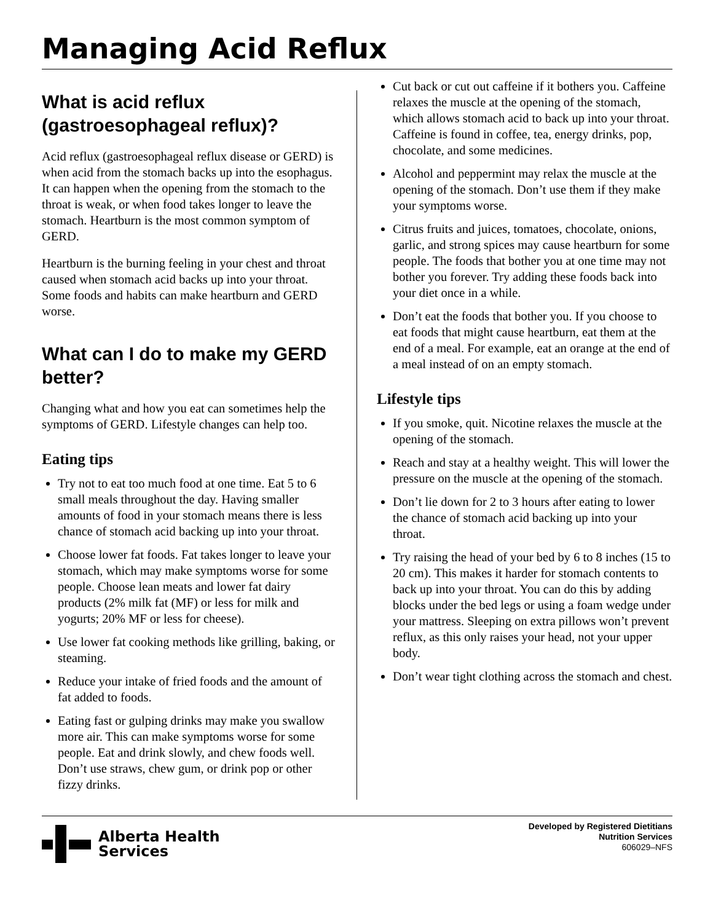Managing Acid Reflux
What is acid reflux (gastroesophageal reflux)?
Acid reflux (gastroesophageal reflux disease or GERD) is when acid from the stomach backs up into the esophagus. It can happen when the opening from the stomach to the throat is weak, or when food takes longer to leave the stomach. Heartburn is the most common symptom of GERD.
Heartburn is the burning feeling in your chest and throat caused when stomach acid backs up into your throat. Some foods and habits can make heartburn and GERD worse.
What can I do to make my GERD better?
Changing what and how you eat can sometimes help the symptoms of GERD. Lifestyle changes can help too.
Eating tips
Try not to eat too much food at one time. Eat 5 to 6 small meals throughout the day. Having smaller amounts of food in your stomach means there is less chance of stomach acid backing up into your throat.
Choose lower fat foods. Fat takes longer to leave your stomach, which may make symptoms worse for some people. Choose lean meats and lower fat dairy products (2% milk fat (MF) or less for milk and yogurts; 20% MF or less for cheese).
Use lower fat cooking methods like grilling, baking, or steaming.
Reduce your intake of fried foods and the amount of fat added to foods.
Eating fast or gulping drinks may make you swallow more air. This can make symptoms worse for some people. Eat and drink slowly, and chew foods well. Don’t use straws, chew gum, or drink pop or other fizzy drinks.
Cut back or cut out caffeine if it bothers you. Caffeine relaxes the muscle at the opening of the stomach, which allows stomach acid to back up into your throat. Caffeine is found in coffee, tea, energy drinks, pop, chocolate, and some medicines.
Alcohol and peppermint may relax the muscle at the opening of the stomach. Don’t use them if they make your symptoms worse.
Citrus fruits and juices, tomatoes, chocolate, onions, garlic, and strong spices may cause heartburn for some people. The foods that bother you at one time may not bother you forever. Try adding these foods back into your diet once in a while.
Don’t eat the foods that bother you. If you choose to eat foods that might cause heartburn, eat them at the end of a meal. For example, eat an orange at the end of a meal instead of on an empty stomach.
Lifestyle tips
If you smoke, quit. Nicotine relaxes the muscle at the opening of the stomach.
Reach and stay at a healthy weight. This will lower the pressure on the muscle at the opening of the stomach.
Don’t lie down for 2 to 3 hours after eating to lower the chance of stomach acid backing up into your throat.
Try raising the head of your bed by 6 to 8 inches (15 to 20 cm). This makes it harder for stomach contents to back up into your throat. You can do this by adding blocks under the bed legs or using a foam wedge under your mattress. Sleeping on extra pillows won’t prevent reflux, as this only raises your head, not your upper body.
Don’t wear tight clothing across the stomach and chest.
Alberta Health
Services
Developed by Registered Dietitians
Nutrition Services
606029–NFS